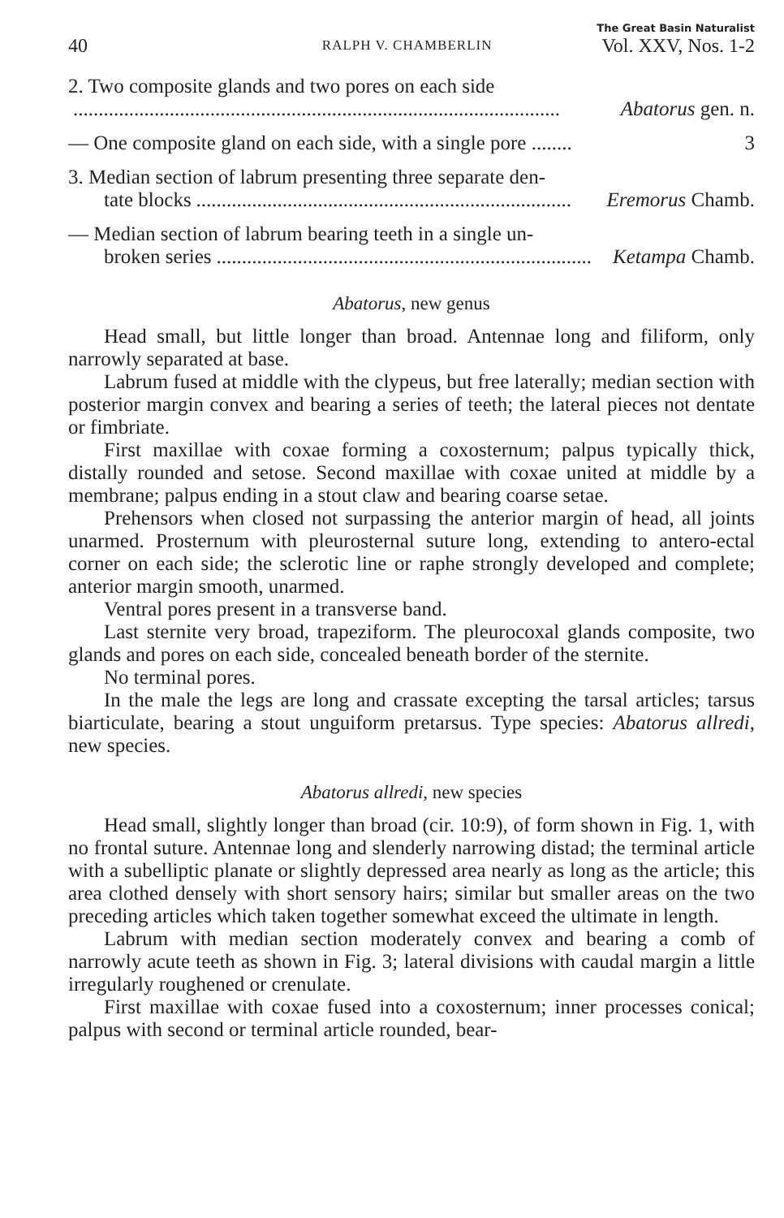40 RALPH V. CHAMBERLIN The Great Basin Naturalist
Vol. XXV, Nos. 1-2
2. Two composite glands and two pores on each side
................................................................................................ Abatorus gen. n.
— One composite gland on each side, with a single pore ........ 3
3. Median section of labrum presenting three separate den-
tate blocks.......................................................................... Eremorus Chamb.
— Median section of labrum bearing teeth in a single un-
broken series.......................................................................... Ketampa Chamb.
Abatorus, new genus
Head small, but little longer than broad. Antennae long and filiform, only narrowly separated at base.
Labrum fused at middle with the clypeus, but free laterally; median section with posterior margin convex and bearing a series of teeth; the lateral pieces not dentate or fimbriate.
First maxillae with coxae forming a coxosternum; palpus typically thick, distally rounded and setose. Second maxillae with coxae united at middle by a membrane; palpus ending in a stout claw and bearing coarse setae.
Prehensors when closed not surpassing the anterior margin of head, all joints unarmed. Prosternum with pleurosternal suture long, extending to antero-ectal corner on each side; the sclerotic line or raphe strongly developed and complete; anterior margin smooth, unarmed.
Ventral pores present in a transverse band.
Last sternite very broad, trapeziform. The pleurocoxal glands composite, two glands and pores on each side, concealed beneath border of the sternite.
No terminal pores.
In the male the legs are long and crassate excepting the tarsal articles; tarsus biarticulate, bearing a stout unguiform pretarsus. Type species: Abatorus allredi, new species.
Abatorus allredi, new species
Head small, slightly longer than broad (cir. 10:9), of form shown in Fig. 1, with no frontal suture. Antennae long and slenderly narrowing distad; the terminal article with a subelliptic planate or slightly depressed area nearly as long as the article; this area clothed densely with short sensory hairs; similar but smaller areas on the two preceding articles which taken together somewhat exceed the ultimate in length.
Labrum with median section moderately convex and bearing a comb of narrowly acute teeth as shown in Fig. 3; lateral divisions with caudal margin a little irregularly roughened or crenulate.
First maxillae with coxae fused into a coxosternum; inner processes conical; palpus with second or terminal article rounded, bear-